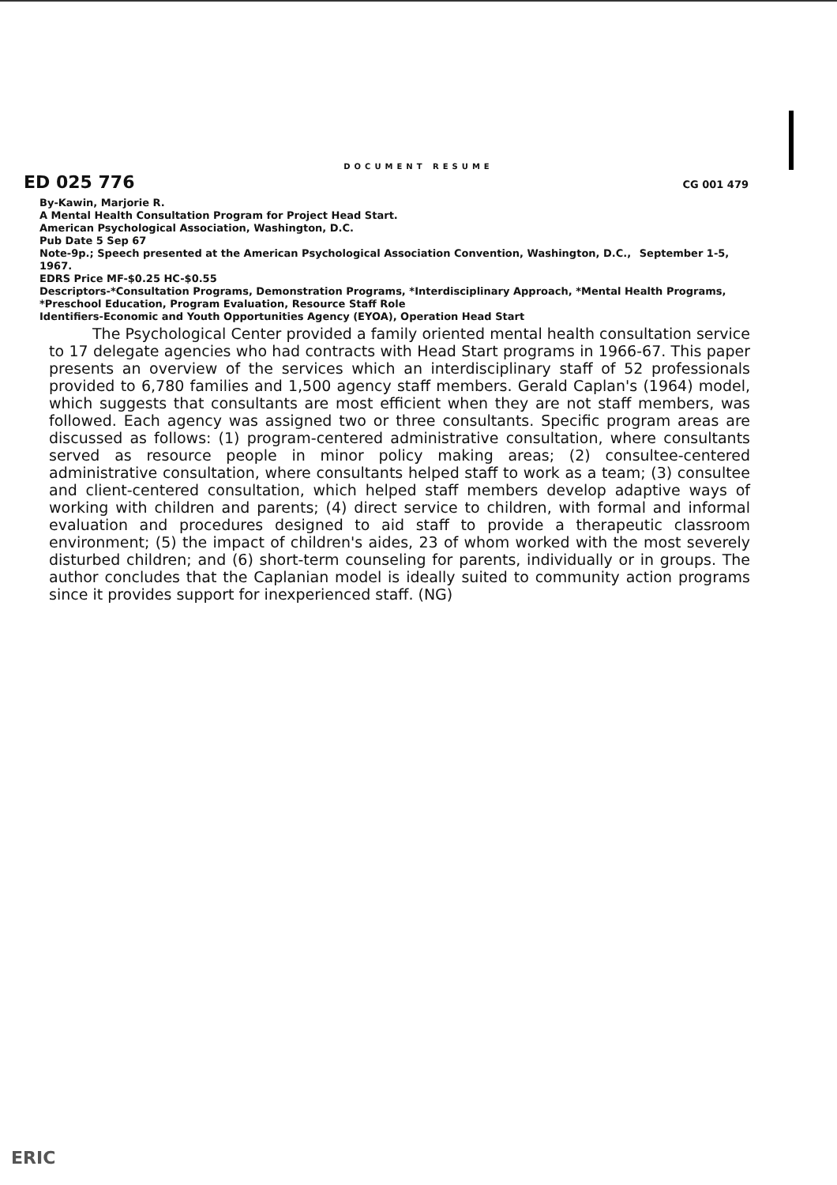DOCUMENT RESUME
ED 025 776
CG 001 479
By-Kawin, Marjorie R.
A Mental Health Consultation Program for Project Head Start.
American Psychological Association, Washington, D.C.
Pub Date 5 Sep 67
Note-9p.; Speech presented at the American Psychological Association Convention, Washington, D.C., September 1-5, 1967.
EDRS Price MF-$0.25 HC-$0.55
Descriptors-*Consultation Programs, Demonstration Programs, *Interdisciplinary Approach, *Mental Health Programs, *Preschool Education, Program Evaluation, Resource Staff Role
Identifiers-Economic and Youth Opportunities Agency (EYOA), Operation Head Start
The Psychological Center provided a family oriented mental health consultation service to 17 delegate agencies who had contracts with Head Start programs in 1966-67. This paper presents an overview of the services which an interdisciplinary staff of 52 professionals provided to 6,780 families and 1,500 agency staff members. Gerald Caplan's (1964) model, which suggests that consultants are most efficient when they are not staff members, was followed. Each agency was assigned two or three consultants. Specific program areas are discussed as follows: (1) program-centered administrative consultation, where consultants served as resource people in minor policy making areas; (2) consultee-centered administrative consultation, where consultants helped staff to work as a team; (3) consultee and client-centered consultation, which helped staff members develop adaptive ways of working with children and parents; (4) direct service to children, with formal and informal evaluation and procedures designed to aid staff to provide a therapeutic classroom environment; (5) the impact of children's aides, 23 of whom worked with the most severely disturbed children; and (6) short-term counseling for parents, individually or in groups. The author concludes that the Caplanian model is ideally suited to community action programs since it provides support for inexperienced staff. (NG)
ERIC